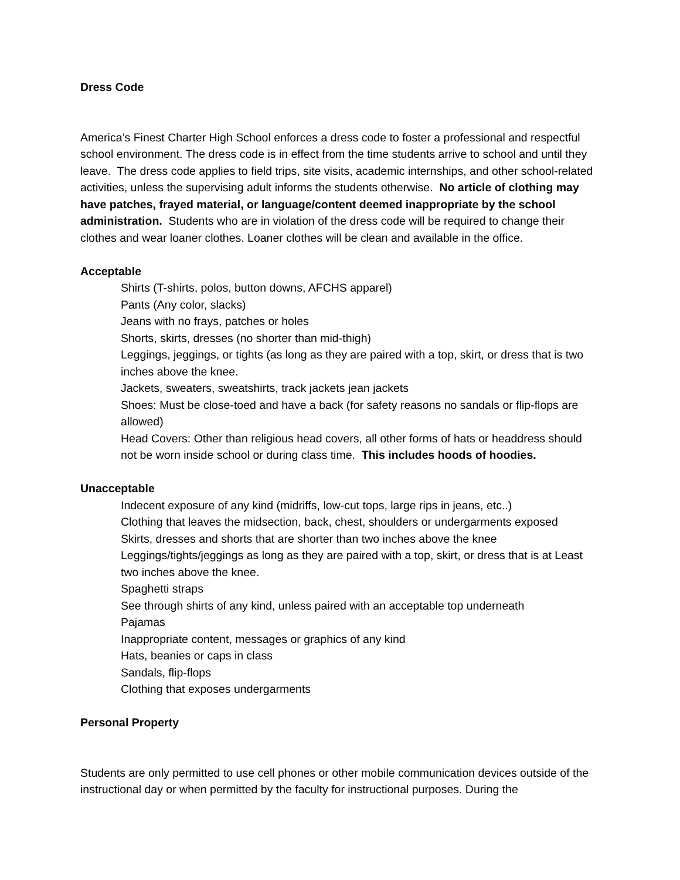Dress Code
America’s Finest Charter High School enforces a dress code to foster a professional and respectful school environment. The dress code is in effect from the time students arrive to school and until they leave. The dress code applies to field trips, site visits, academic internships, and other school-related activities, unless the supervising adult informs the students otherwise. No article of clothing may have patches, frayed material, or language/content deemed inappropriate by the school administration. Students who are in violation of the dress code will be required to change their clothes and wear loaner clothes. Loaner clothes will be clean and available in the office.
Acceptable
Shirts (T-shirts, polos, button downs, AFCHS apparel)
Pants (Any color, slacks)
Jeans with no frays, patches or holes
Shorts, skirts, dresses (no shorter than mid-thigh)
Leggings, jeggings, or tights (as long as they are paired with a top, skirt, or dress that is two inches above the knee.
Jackets, sweaters, sweatshirts, track jackets jean jackets
Shoes: Must be close-toed and have a back (for safety reasons no sandals or flip-flops are allowed)
Head Covers: Other than religious head covers, all other forms of hats or headdress should not be worn inside school or during class time. This includes hoods of hoodies.
Unacceptable
Indecent exposure of any kind (midriffs, low-cut tops, large rips in jeans, etc..)
Clothing that leaves the midsection, back, chest, shoulders or undergarments exposed
Skirts, dresses and shorts that are shorter than two inches above the knee
Leggings/tights/jeggings as long as they are paired with a top, skirt, or dress that is at Least two inches above the knee.
Spaghetti straps
See through shirts of any kind, unless paired with an acceptable top underneath
Pajamas
Inappropriate content, messages or graphics of any kind
Hats, beanies or caps in class
Sandals, flip-flops
Clothing that exposes undergarments
Personal Property
Students are only permitted to use cell phones or other mobile communication devices outside of the instructional day or when permitted by the faculty for instructional purposes. During the